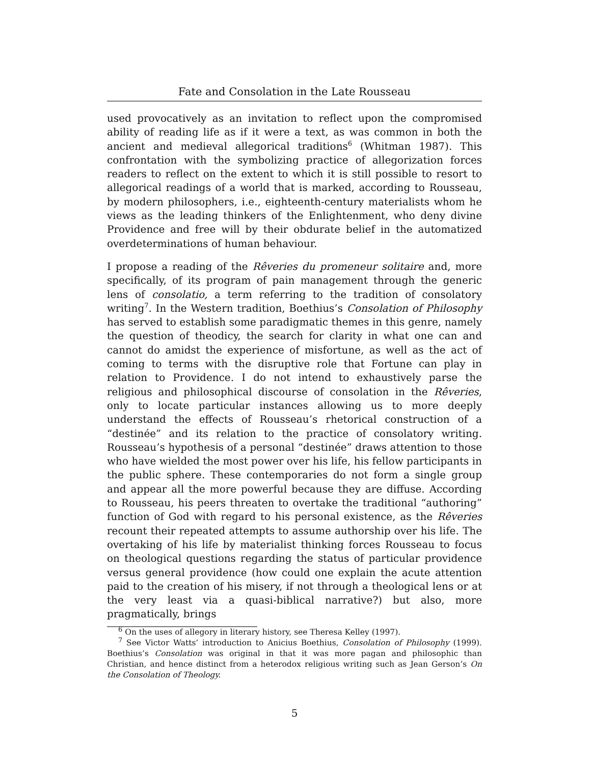Fate and Consolation in the Late Rousseau
used provocatively as an invitation to reflect upon the compromised ability of reading life as if it were a text, as was common in both the ancient and medieval allegorical traditions<sup>6</sup> (Whitman 1987). This confrontation with the symbolizing practice of allegorization forces readers to reflect on the extent to which it is still possible to resort to allegorical readings of a world that is marked, according to Rousseau, by modern philosophers, i.e., eighteenth-century materialists whom he views as the leading thinkers of the Enlightenment, who deny divine Providence and free will by their obdurate belief in the automatized overdeterminations of human behaviour.
I propose a reading of the Rêveries du promeneur solitaire and, more specifically, of its program of pain management through the generic lens of consolatio, a term referring to the tradition of consolatory writing<sup>7</sup>. In the Western tradition, Boethius’s Consolation of Philosophy has served to establish some paradigmatic themes in this genre, namely the question of theodicy, the search for clarity in what one can and cannot do amidst the experience of misfortune, as well as the act of coming to terms with the disruptive role that Fortune can play in relation to Providence. I do not intend to exhaustively parse the religious and philosophical discourse of consolation in the Rêveries, only to locate particular instances allowing us to more deeply understand the effects of Rousseau’s rhetorical construction of a “destinée” and its relation to the practice of consolatory writing. Rousseau’s hypothesis of a personal “destinée” draws attention to those who have wielded the most power over his life, his fellow participants in the public sphere. These contemporaries do not form a single group and appear all the more powerful because they are diffuse. According to Rousseau, his peers threaten to overtake the traditional “authoring” function of God with regard to his personal existence, as the Rêveries recount their repeated attempts to assume authorship over his life. The overtaking of his life by materialist thinking forces Rousseau to focus on theological questions regarding the status of particular providence versus general providence (how could one explain the acute attention paid to the creation of his misery, if not through a theological lens or at the very least via a quasi-biblical narrative?) but also, more pragmatically, brings
<sup>6</sup> On the uses of allegory in literary history, see Theresa Kelley (1997).
<sup>7</sup> See Victor Watts’ introduction to Anicius Boethius, Consolation of Philosophy (1999). Boethius’s Consolation was original in that it was more pagan and philosophic than Christian, and hence distinct from a heterodox religious writing such as Jean Gerson’s On the Consolation of Theology.
5